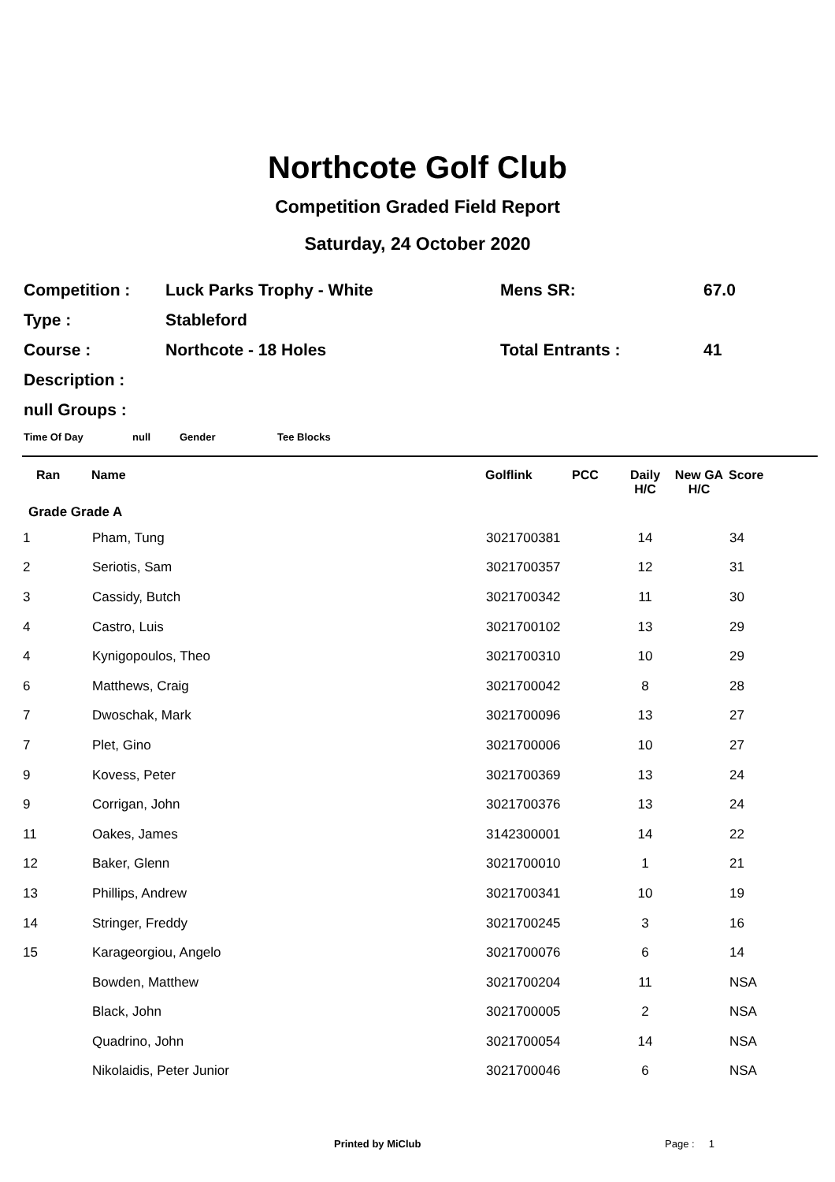Northcote Golf Club
Competition Graded Field Report
Saturday, 24 October 2020
| Competition : | Luck Parks Trophy - White | Mens SR: | 67.0 |
| Type : | Stableford | | |
| Course : | Northcote - 18 Holes | Total Entrants : | 41 |
| Description : | | | |
| null Groups : | | | |
Time Of Day null Gender Tee Blocks
| Ran | Name | Golflink | PCC | Daily H/C | New GA H/C | Score |
| --- | --- | --- | --- | --- | --- | --- |
| Grade Grade A | | | | | | |
| 1 | Pham, Tung | 3021700381 | | 14 | | 34 |
| 2 | Seriotis, Sam | 3021700357 | | 12 | | 31 |
| 3 | Cassidy, Butch | 3021700342 | | 11 | | 30 |
| 4 | Castro, Luis | 3021700102 | | 13 | | 29 |
| 4 | Kynigopoulos, Theo | 3021700310 | | 10 | | 29 |
| 6 | Matthews, Craig | 3021700042 | | 8 | | 28 |
| 7 | Dwoschak, Mark | 3021700096 | | 13 | | 27 |
| 7 | Plet, Gino | 3021700006 | | 10 | | 27 |
| 9 | Kovess, Peter | 3021700369 | | 13 | | 24 |
| 9 | Corrigan, John | 3021700376 | | 13 | | 24 |
| 11 | Oakes, James | 3142300001 | | 14 | | 22 |
| 12 | Baker, Glenn | 3021700010 | | 1 | | 21 |
| 13 | Phillips, Andrew | 3021700341 | | 10 | | 19 |
| 14 | Stringer, Freddy | 3021700245 | | 3 | | 16 |
| 15 | Karageorgiou, Angelo | 3021700076 | | 6 | | 14 |
| | Bowden, Matthew | 3021700204 | | 11 | | NSA |
| | Black, John | 3021700005 | | 2 | | NSA |
| | Quadrino, John | 3021700054 | | 14 | | NSA |
| | Nikolaidis, Peter Junior | 3021700046 | | 6 | | NSA |
Printed by MiClub Page : 1